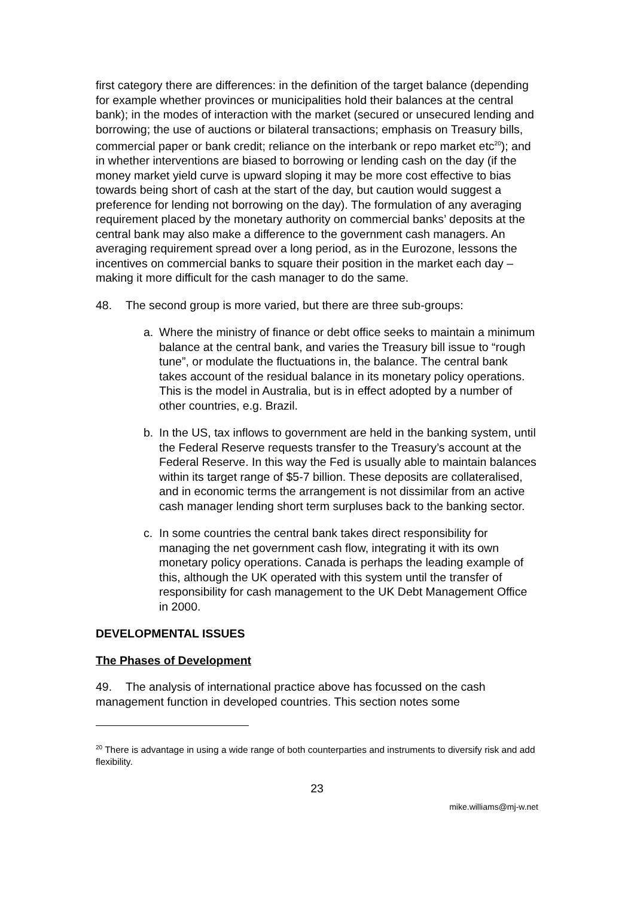first category there are differences: in the definition of the target balance (depending for example whether provinces or municipalities hold their balances at the central bank); in the modes of interaction with the market (secured or unsecured lending and borrowing; the use of auctions or bilateral transactions; emphasis on Treasury bills, commercial paper or bank credit; reliance on the interbank or repo market etc<sup>20</sup>); and in whether interventions are biased to borrowing or lending cash on the day (if the money market yield curve is upward sloping it may be more cost effective to bias towards being short of cash at the start of the day, but caution would suggest a preference for lending not borrowing on the day). The formulation of any averaging requirement placed by the monetary authority on commercial banks’ deposits at the central bank may also make a difference to the government cash managers. An averaging requirement spread over a long period, as in the Eurozone, lessons the incentives on commercial banks to square their position in the market each day – making it more difficult for the cash manager to do the same.
48. The second group is more varied, but there are three sub-groups:
a. Where the ministry of finance or debt office seeks to maintain a minimum balance at the central bank, and varies the Treasury bill issue to “rough tune”, or modulate the fluctuations in, the balance. The central bank takes account of the residual balance in its monetary policy operations. This is the model in Australia, but is in effect adopted by a number of other countries, e.g. Brazil.
b. In the US, tax inflows to government are held in the banking system, until the Federal Reserve requests transfer to the Treasury’s account at the Federal Reserve. In this way the Fed is usually able to maintain balances within its target range of $5-7 billion. These deposits are collateralised, and in economic terms the arrangement is not dissimilar from an active cash manager lending short term surpluses back to the banking sector.
c. In some countries the central bank takes direct responsibility for managing the net government cash flow, integrating it with its own monetary policy operations. Canada is perhaps the leading example of this, although the UK operated with this system until the transfer of responsibility for cash management to the UK Debt Management Office in 2000.
DEVELOPMENTAL ISSUES
The Phases of Development
49. The analysis of international practice above has focussed on the cash management function in developed countries. This section notes some
<sup>20</sup> There is advantage in using a wide range of both counterparties and instruments to diversify risk and add flexibility.
23
mike.williams@mj-w.net